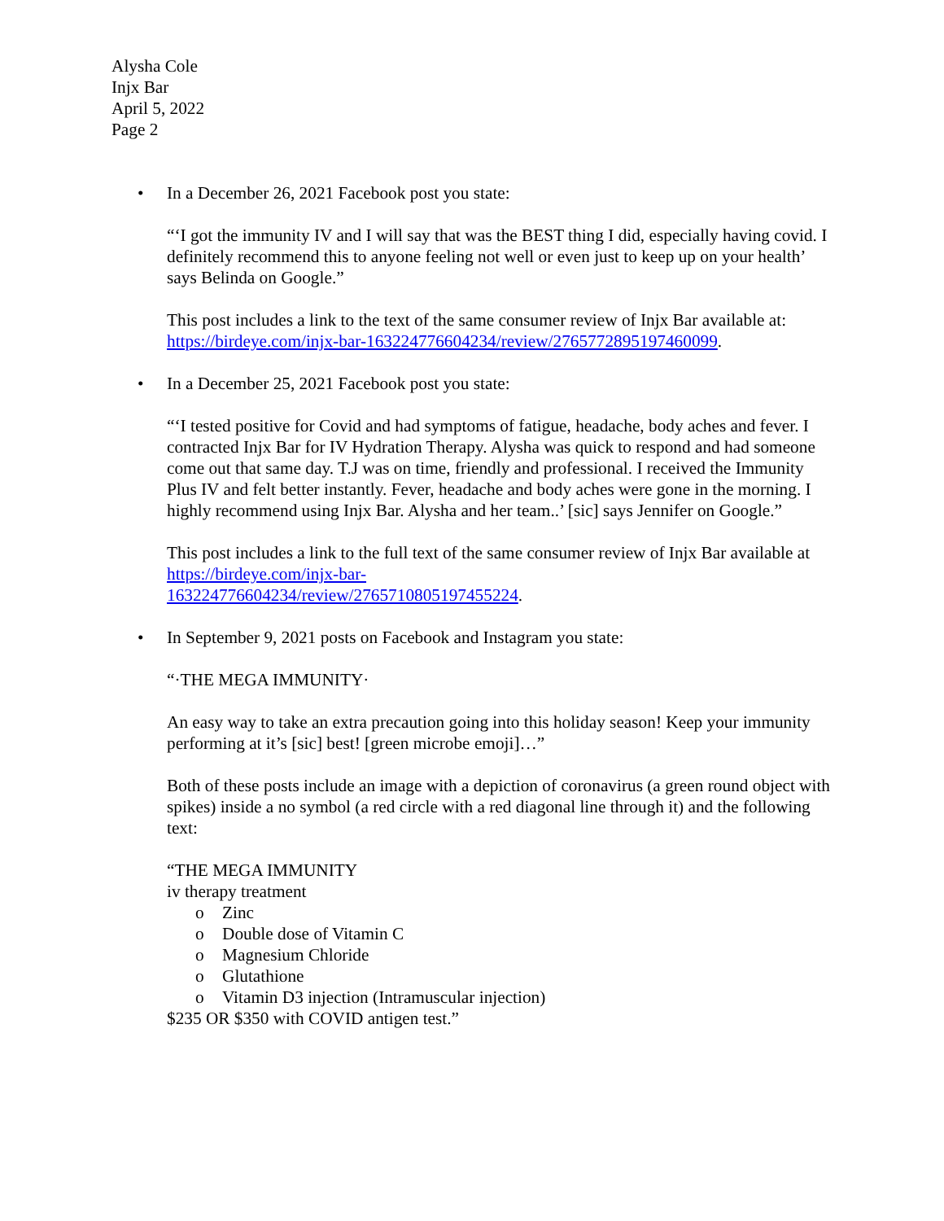Alysha Cole
Injx Bar
April 5, 2022
Page 2
• In a December 26, 2021 Facebook post you state:
“‘I got the immunity IV and I will say that was the BEST thing I did, especially having covid. I definitely recommend this to anyone feeling not well or even just to keep up on your health’ says Belinda on Google.”
This post includes a link to the text of the same consumer review of Injx Bar available at: https://birdeye.com/injx-bar-163224776604234/review/2765772895197460099.
• In a December 25, 2021 Facebook post you state:
“‘I tested positive for Covid and had symptoms of fatigue, headache, body aches and fever. I contracted Injx Bar for IV Hydration Therapy. Alysha was quick to respond and had someone come out that same day. T.J was on time, friendly and professional. I received the Immunity Plus IV and felt better instantly. Fever, headache and body aches were gone in the morning. I highly recommend using Injx Bar. Alysha and her team..’ [sic] says Jennifer on Google.”
This post includes a link to the full text of the same consumer review of Injx Bar available at https://birdeye.com/injx-bar-
163224776604234/review/2765710805197455224.
• In September 9, 2021 posts on Facebook and Instagram you state:
“·THE MEGA IMMUNITY·
An easy way to take an extra precaution going into this holiday season! Keep your immunity performing at it’s [sic] best! [green microbe emoji]…”
Both of these posts include an image with a depiction of coronavirus (a green round object with spikes) inside a no symbol (a red circle with a red diagonal line through it) and the following text:
“THE MEGA IMMUNITY
iv therapy treatment
o Zinc
o Double dose of Vitamin C
o Magnesium Chloride
o Glutathione
o Vitamin D3 injection (Intramuscular injection)
$235 OR $350 with COVID antigen test.”